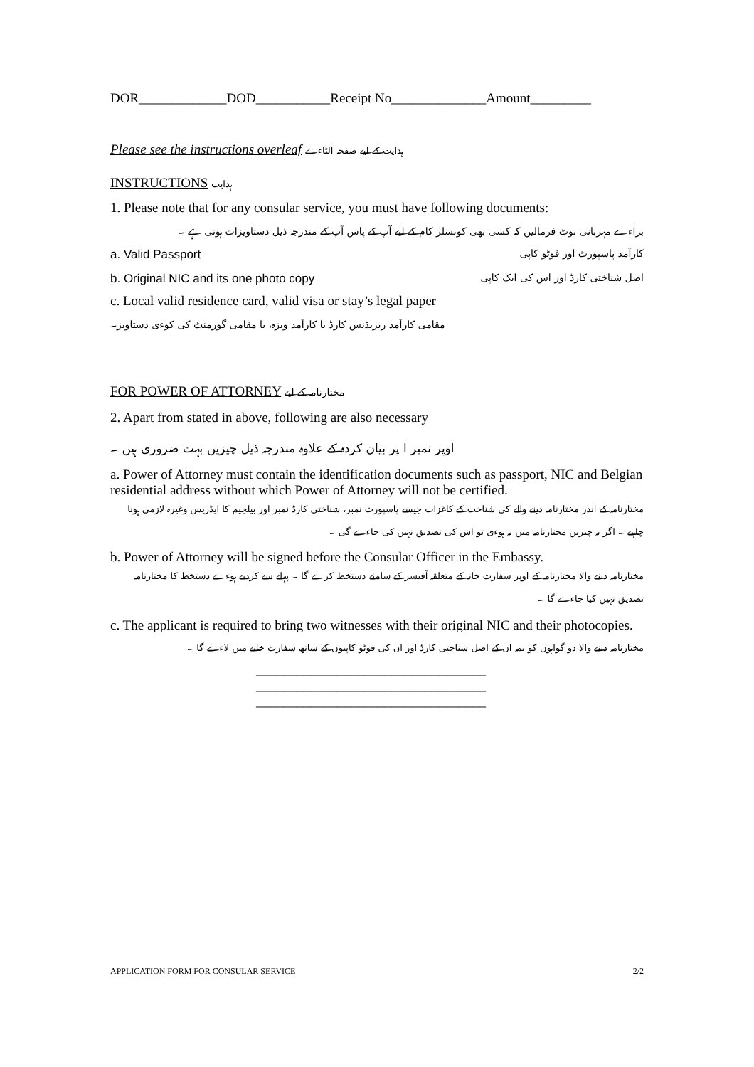DOR_____________DOD___________Receipt No______________Amount_________
Please see the instructions overleaf ہدایت کے لیے صفحہ الٹاءے
INSTRUCTIONS ہدایت
1. Please note that for any consular service, you must have following documents:
براءے مہربانی نوٹ فرمالیں کہ کسی بھی کونسلر کام کے لیے آپ کے پاس آپ کے مندرجہ ذیل دستاویزات ہونی ہے ۔
a. Valid Passport کارآمد پاسپورٹ اور فوٹو کاپی
b. Original NIC and its one photo copy اصل شناختی کارڈ اور اس کی ایک کاپی
c. Local valid residence card, valid visa or stay’s legal paper
مقامی کارآمد ریزیڈنس کارڈ یا کارآمد ویزہ، یا مقامی گورمنٹ کی کوءی دستاویز۔
FOR POWER OF ATTORNEY مختارنامہ کے لیے
2. Apart from stated in above, following are also necessary
اوپر نمبر ا پر بیان کردہ کے علاوہ مندرجہ ذیل چیزیں بہت ضروری ہیں ۔
a. Power of Attorney must contain the identification documents such as passport, NIC and Belgian residential address without which Power of Attorney will not be certified.
مختارنامہ کے اندر مختارنامہ دینے والے کی شناخت کے کاغزات جیسے پاسپورٹ نمبر، شناختی کارڈ نمبر اور بیلجیم کا ایڈریس وغیرہ لازمی ہونا چاہیے ۔ اگر یہ چیزیں مختارنامہ میں نہ ہوءی تو اس کی تصدیق نہیں کی جاءے گی ۔
b. Power of Attorney will be signed before the Consular Officer in the Embassy.
مختارنامہ دینے والا مختارنامہ کے اوپر سفارت خانہ کے متعلقہ آفیسر کے سامنے دستخط کرے گا ۔ پہلے سے کردیے ہوءے دستخط کا مختارنامہ تصدیق نہیں کیا جاءے گا ۔
c. The applicant is required to bring two witnesses with their original NIC and their photocopies.
مختارنامہ دینے والا دو گواہوں کو بمہ ان کے اصل شناختی کارڈ اور ان کی فوٹو کاپیوں کے ساتھ سفارت خانے میں لاءے گا ۔
__________________________________
__________________________________
__________________________________
APPLICATION FORM FOR CONSULAR SERVICE 2/2